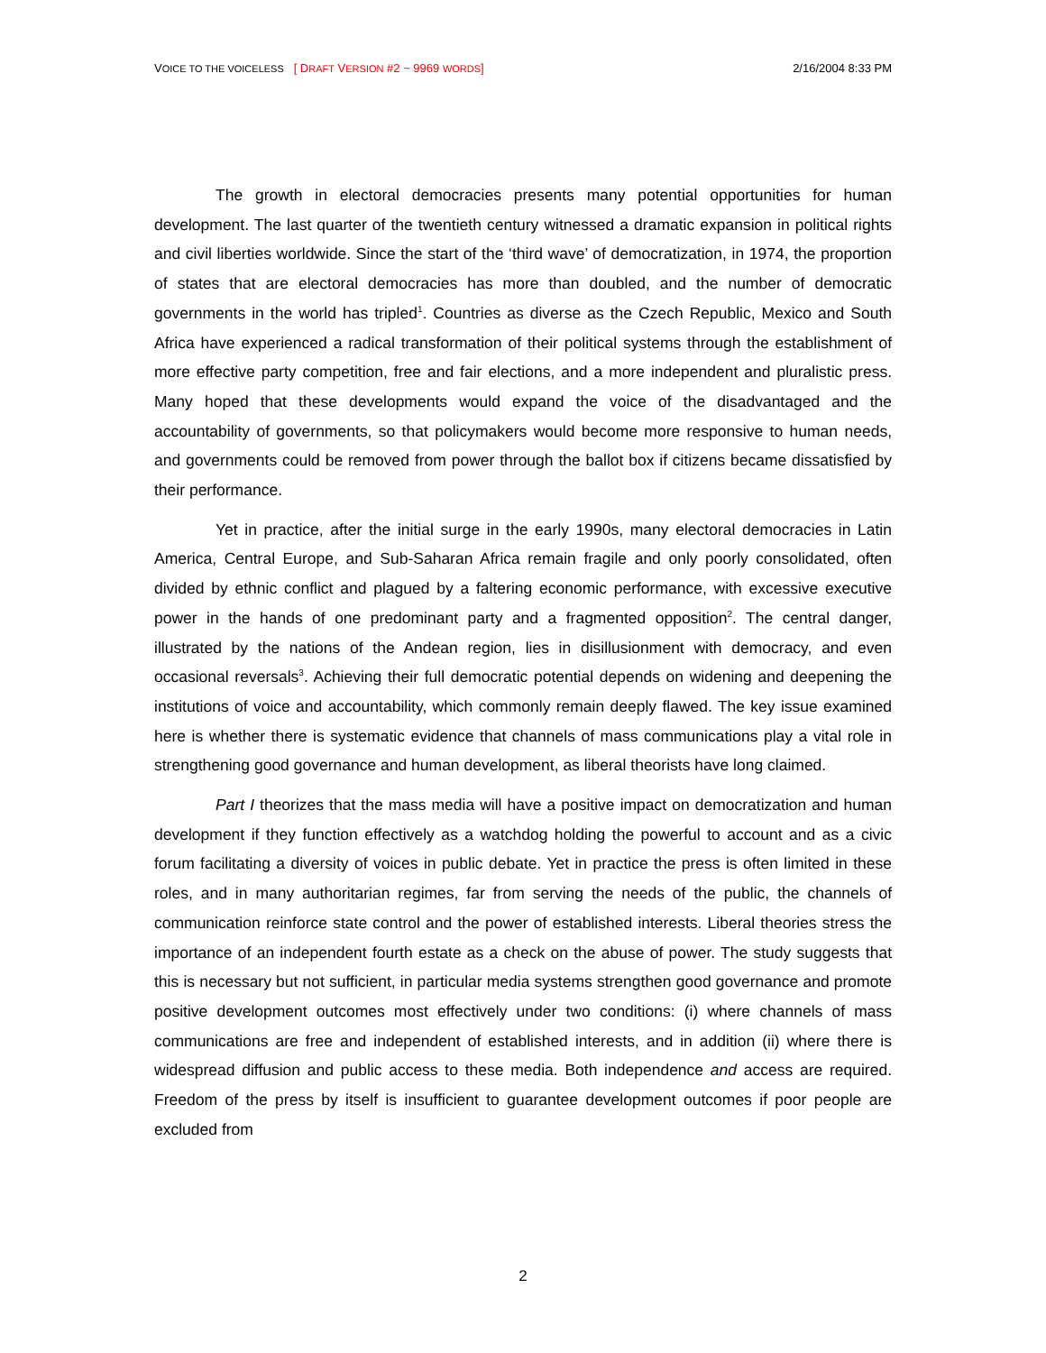VOICE TO THE VOICELESS [ DRAFT VERSION #2 ~ 9969 WORDS] 2/16/2004 8:33 PM
The growth in electoral democracies presents many potential opportunities for human development. The last quarter of the twentieth century witnessed a dramatic expansion in political rights and civil liberties worldwide. Since the start of the ‘third wave’ of democratization, in 1974, the proportion of states that are electoral democracies has more than doubled, and the number of democratic governments in the world has tripled<sup>1</sup>. Countries as diverse as the Czech Republic, Mexico and South Africa have experienced a radical transformation of their political systems through the establishment of more effective party competition, free and fair elections, and a more independent and pluralistic press. Many hoped that these developments would expand the voice of the disadvantaged and the accountability of governments, so that policymakers would become more responsive to human needs, and governments could be removed from power through the ballot box if citizens became dissatisfied by their performance.
Yet in practice, after the initial surge in the early 1990s, many electoral democracies in Latin America, Central Europe, and Sub-Saharan Africa remain fragile and only poorly consolidated, often divided by ethnic conflict and plagued by a faltering economic performance, with excessive executive power in the hands of one predominant party and a fragmented opposition<sup>2</sup>. The central danger, illustrated by the nations of the Andean region, lies in disillusionment with democracy, and even occasional reversals<sup>3</sup>. Achieving their full democratic potential depends on widening and deepening the institutions of voice and accountability, which commonly remain deeply flawed. The key issue examined here is whether there is systematic evidence that channels of mass communications play a vital role in strengthening good governance and human development, as liberal theorists have long claimed.
Part I theorizes that the mass media will have a positive impact on democratization and human development if they function effectively as a watchdog holding the powerful to account and as a civic forum facilitating a diversity of voices in public debate. Yet in practice the press is often limited in these roles, and in many authoritarian regimes, far from serving the needs of the public, the channels of communication reinforce state control and the power of established interests. Liberal theories stress the importance of an independent fourth estate as a check on the abuse of power. The study suggests that this is necessary but not sufficient, in particular media systems strengthen good governance and promote positive development outcomes most effectively under two conditions: (i) where channels of mass communications are free and independent of established interests, and in addition (ii) where there is widespread diffusion and public access to these media. Both independence and access are required. Freedom of the press by itself is insufficient to guarantee development outcomes if poor people are excluded from
2